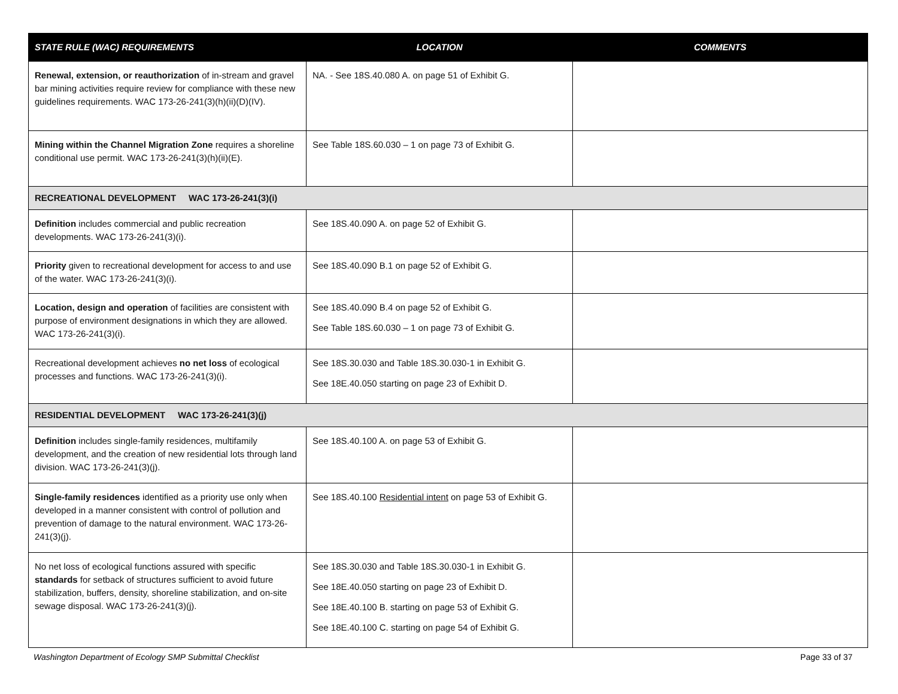| STATE RULE (WAC) REQUIREMENTS | LOCATION | COMMENTS |
| --- | --- | --- |
| Renewal, extension, or reauthorization of in-stream and gravel bar mining activities require review for compliance with these new guidelines requirements. WAC 173-26-241(3)(h)(ii)(D)(IV). | NA. - See 18S.40.080 A. on page 51 of Exhibit G. | |
| Mining within the Channel Migration Zone requires a shoreline conditional use permit. WAC 173-26-241(3)(h)(ii)(E). | See Table 18S.60.030 – 1 on page 73 of Exhibit G. | |
| RECREATIONAL DEVELOPMENT WAC 173-26-241(3)(i) | | |
| Definition includes commercial and public recreation developments. WAC 173-26-241(3)(i). | See 18S.40.090 A. on page 52 of Exhibit G. | |
| Priority given to recreational development for access to and use of the water. WAC 173-26-241(3)(i). | See 18S.40.090 B.1 on page 52 of Exhibit G. | |
| Location, design and operation of facilities are consistent with purpose of environment designations in which they are allowed. WAC 173-26-241(3)(i). | See 18S.40.090 B.4 on page 52 of Exhibit G. See Table 18S.60.030 – 1 on page 73 of Exhibit G. | |
| Recreational development achieves no net loss of ecological processes and functions. WAC 173-26-241(3)(i). | See 18S.30.030 and Table 18S.30.030-1 in Exhibit G. See 18E.40.050 starting on page 23 of Exhibit D. | |
| RESIDENTIAL DEVELOPMENT WAC 173-26-241(3)(j) | | |
| Definition includes single-family residences, multifamily development, and the creation of new residential lots through land division. WAC 173-26-241(3)(j). | See 18S.40.100 A. on page 53 of Exhibit G. | |
| Single-family residences identified as a priority use only when developed in a manner consistent with control of pollution and prevention of damage to the natural environment. WAC 173-26-241(3)(j). | See 18S.40.100 Residential intent on page 53 of Exhibit G. | |
| No net loss of ecological functions assured with specific standards for setback of structures sufficient to avoid future stabilization, buffers, density, shoreline stabilization, and on-site sewage disposal. WAC 173-26-241(3)(j). | See 18S.30.030 and Table 18S.30.030-1 in Exhibit G. See 18E.40.050 starting on page 23 of Exhibit D. See 18E.40.100 B. starting on page 53 of Exhibit G. See 18E.40.100 C. starting on page 54 of Exhibit G. | |
Washington Department of Ecology SMP Submittal Checklist Page 33 of 37